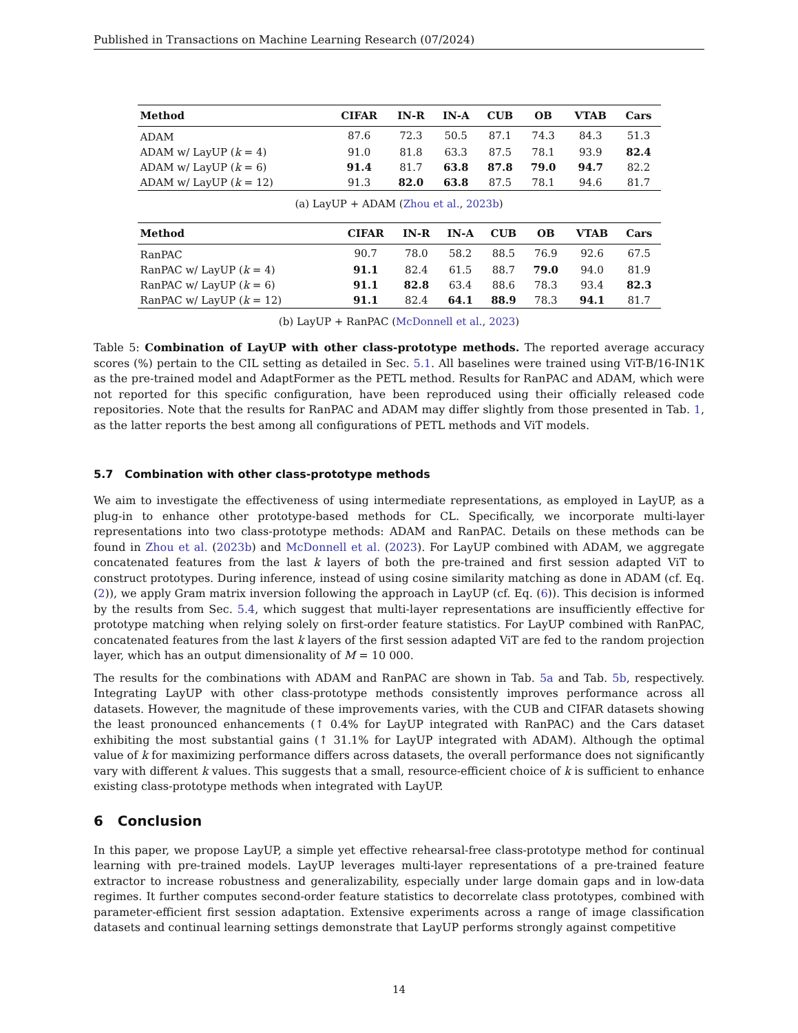Published in Transactions on Machine Learning Research (07/2024)
| Method | CIFAR | IN-R | IN-A | CUB | OB | VTAB | Cars |
| --- | --- | --- | --- | --- | --- | --- | --- |
| ADAM | 87.6 | 72.3 | 50.5 | 87.1 | 74.3 | 84.3 | 51.3 |
| ADAM w/ LayUP ( k = 4) | 91.0 | 81.8 | 63.3 | 87.5 | 78.1 | 93.9 | 82.4 |
| ADAM w/ LayUP ( k = 6) | 91.4 | 81.7 | 63.8 | 87.8 | 79.0 | 94.7 | 82.2 |
| ADAM w/ LayUP ( k = 12) | 91.3 | 82.0 | 63.8 | 87.5 | 78.1 | 94.6 | 81.7 |
(a) LayUP + ADAM (Zhou et al., 2023b)
| Method | CIFAR | IN-R | IN-A | CUB | OB | VTAB | Cars |
| --- | --- | --- | --- | --- | --- | --- | --- |
| RanPAC | 90.7 | 78.0 | 58.2 | 88.5 | 76.9 | 92.6 | 67.5 |
| RanPAC w/ LayUP ( k = 4) | 91.1 | 82.4 | 61.5 | 88.7 | 79.0 | 94.0 | 81.9 |
| RanPAC w/ LayUP ( k = 6) | 91.1 | 82.8 | 63.4 | 88.6 | 78.3 | 93.4 | 82.3 |
| RanPAC w/ LayUP ( k = 12) | 91.1 | 82.4 | 64.1 | 88.9 | 78.3 | 94.1 | 81.7 |
(b) LayUP + RanPAC (McDonnell et al., 2023)
Table 5: Combination of LayUP with other class-prototype methods. The reported average accuracy scores (%) pertain to the CIL setting as detailed in Sec. 5.1. All baselines were trained using ViT-B/16-IN1K as the pre-trained model and AdaptFormer as the PETL method. Results for RanPAC and ADAM, which were not reported for this specific configuration, have been reproduced using their officially released code repositories. Note that the results for RanPAC and ADAM may differ slightly from those presented in Tab. 1, as the latter reports the best among all configurations of PETL methods and ViT models.
5.7 Combination with other class-prototype methods
We aim to investigate the effectiveness of using intermediate representations, as employed in LayUP, as a plug-in to enhance other prototype-based methods for CL. Specifically, we incorporate multi-layer representations into two class-prototype methods: ADAM and RanPAC. Details on these methods can be found in Zhou et al. (2023b) and McDonnell et al. (2023). For LayUP combined with ADAM, we aggregate concatenated features from the last k layers of both the pre-trained and first session adapted ViT to construct prototypes. During inference, instead of using cosine similarity matching as done in ADAM (cf. Eq. (2)), we apply Gram matrix inversion following the approach in LayUP (cf. Eq. (6)). This decision is informed by the results from Sec. 5.4, which suggest that multi-layer representations are insufficiently effective for prototype matching when relying solely on first-order feature statistics. For LayUP combined with RanPAC, concatenated features from the last k layers of the first session adapted ViT are fed to the random projection layer, which has an output dimensionality of M = 10 000.
The results for the combinations with ADAM and RanPAC are shown in Tab. 5a and Tab. 5b, respectively. Integrating LayUP with other class-prototype methods consistently improves performance across all datasets. However, the magnitude of these improvements varies, with the CUB and CIFAR datasets showing the least pronounced enhancements (↑ 0.4% for LayUP integrated with RanPAC) and the Cars dataset exhibiting the most substantial gains (↑ 31.1% for LayUP integrated with ADAM). Although the optimal value of k for maximizing performance differs across datasets, the overall performance does not significantly vary with different k values. This suggests that a small, resource-efficient choice of k is sufficient to enhance existing class-prototype methods when integrated with LayUP.
6 Conclusion
In this paper, we propose LayUP, a simple yet effective rehearsal-free class-prototype method for continual learning with pre-trained models. LayUP leverages multi-layer representations of a pre-trained feature extractor to increase robustness and generalizability, especially under large domain gaps and in low-data regimes. It further computes second-order feature statistics to decorrelate class prototypes, combined with parameter-efficient first session adaptation. Extensive experiments across a range of image classification datasets and continual learning settings demonstrate that LayUP performs strongly against competitive
14